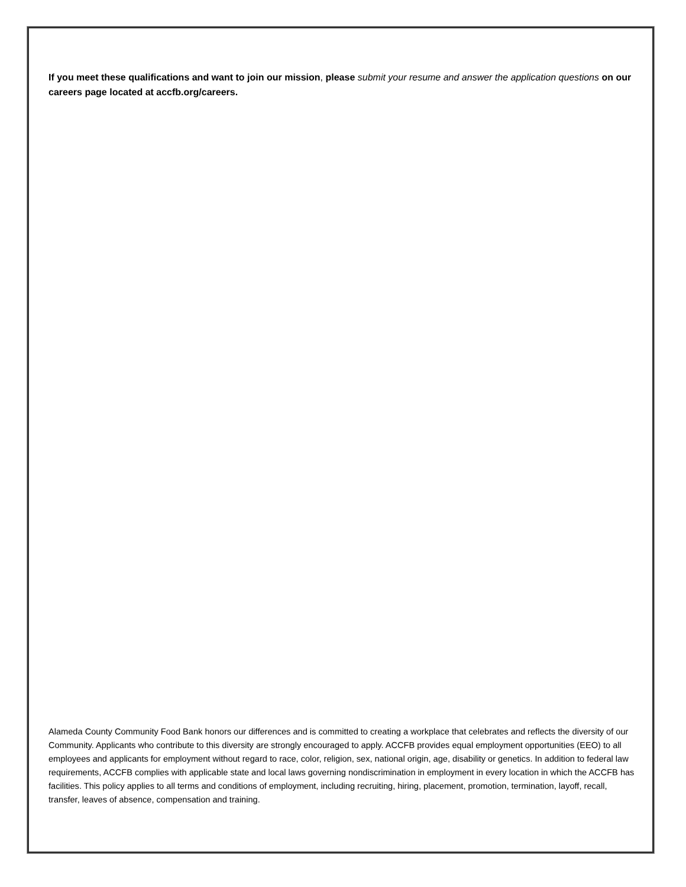If you meet these qualifications and want to join our mission, please submit your resume and answer the application questions on our careers page located at accfb.org/careers.
Alameda County Community Food Bank honors our differences and is committed to creating a workplace that celebrates and reflects the diversity of our Community. Applicants who contribute to this diversity are strongly encouraged to apply. ACCFB provides equal employment opportunities (EEO) to all employees and applicants for employment without regard to race, color, religion, sex, national origin, age, disability or genetics. In addition to federal law requirements, ACCFB complies with applicable state and local laws governing nondiscrimination in employment in every location in which the ACCFB has facilities. This policy applies to all terms and conditions of employment, including recruiting, hiring, placement, promotion, termination, layoff, recall, transfer, leaves of absence, compensation and training.